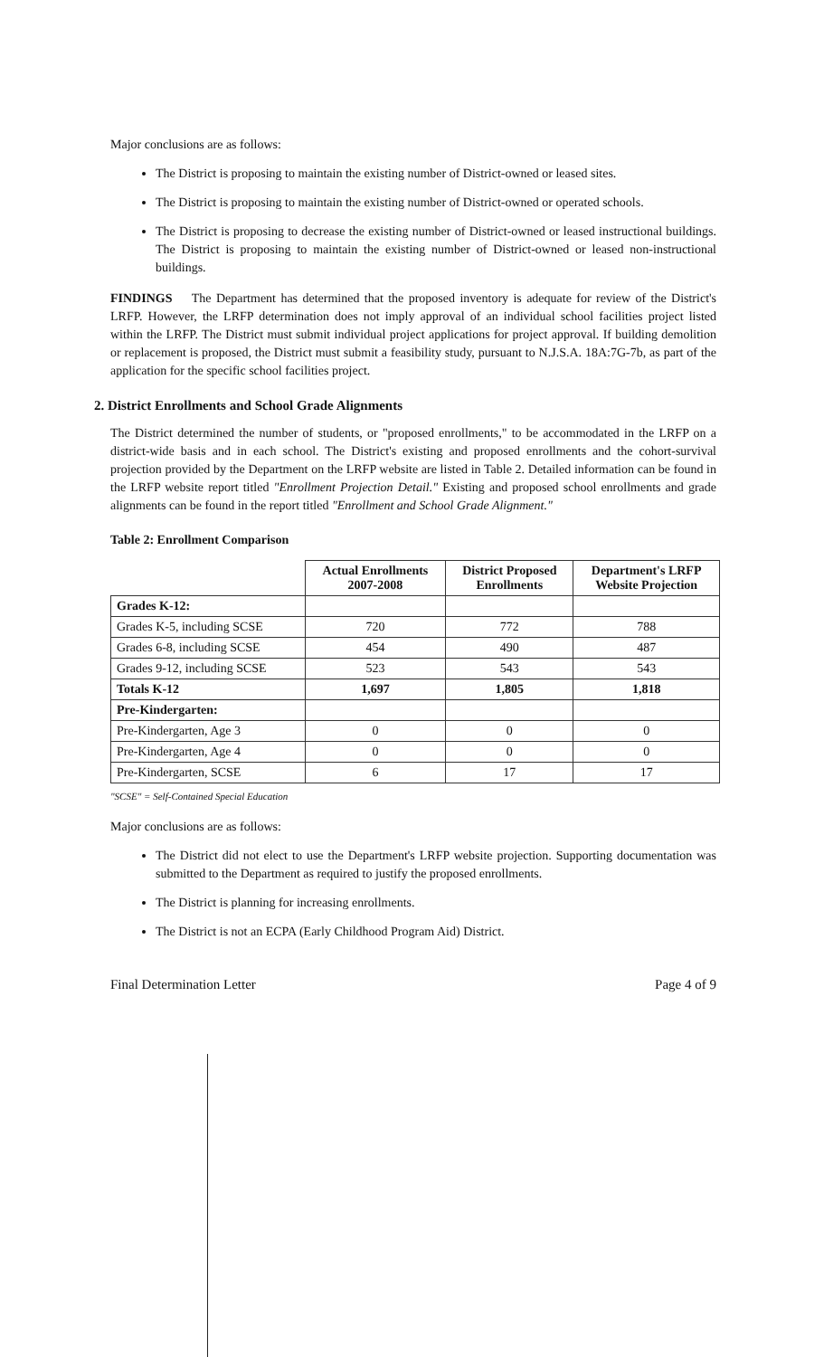Major conclusions are as follows:
The District is proposing to maintain the existing number of District-owned or leased sites.
The District is proposing to maintain the existing number of District-owned or operated schools.
The District is proposing to decrease the existing number of District-owned or leased instructional buildings. The District is proposing to maintain the existing number of District-owned or leased non-instructional buildings.
FINDINGS The Department has determined that the proposed inventory is adequate for review of the District's LRFP. However, the LRFP determination does not imply approval of an individual school facilities project listed within the LRFP. The District must submit individual project applications for project approval. If building demolition or replacement is proposed, the District must submit a feasibility study, pursuant to N.J.S.A. 18A:7G-7b, as part of the application for the specific school facilities project.
2. District Enrollments and School Grade Alignments
The District determined the number of students, or "proposed enrollments," to be accommodated in the LRFP on a district-wide basis and in each school. The District's existing and proposed enrollments and the cohort-survival projection provided by the Department on the LRFP website are listed in Table 2. Detailed information can be found in the LRFP website report titled "Enrollment Projection Detail." Existing and proposed school enrollments and grade alignments can be found in the report titled "Enrollment and School Grade Alignment."
Table 2: Enrollment Comparison
| | Actual Enrollments 2007-2008 | District Proposed Enrollments | Department's LRFP Website Projection |
| --- | --- | --- | --- |
| Grades K-12: | | | |
| Grades K-5, including SCSE | 720 | 772 | 788 |
| Grades 6-8, including SCSE | 454 | 490 | 487 |
| Grades 9-12, including SCSE | 523 | 543 | 543 |
| Totals K-12 | 1,697 | 1,805 | 1,818 |
| Pre-Kindergarten: | | | |
| Pre-Kindergarten, Age 3 | 0 | 0 | 0 |
| Pre-Kindergarten, Age 4 | 0 | 0 | 0 |
| Pre-Kindergarten, SCSE | 6 | 17 | 17 |
"SCSE" = Self-Contained Special Education
Major conclusions are as follows:
The District did not elect to use the Department's LRFP website projection. Supporting documentation was submitted to the Department as required to justify the proposed enrollments.
The District is planning for increasing enrollments.
The District is not an ECPA (Early Childhood Program Aid) District.
Final Determination Letter Page 4 of 9